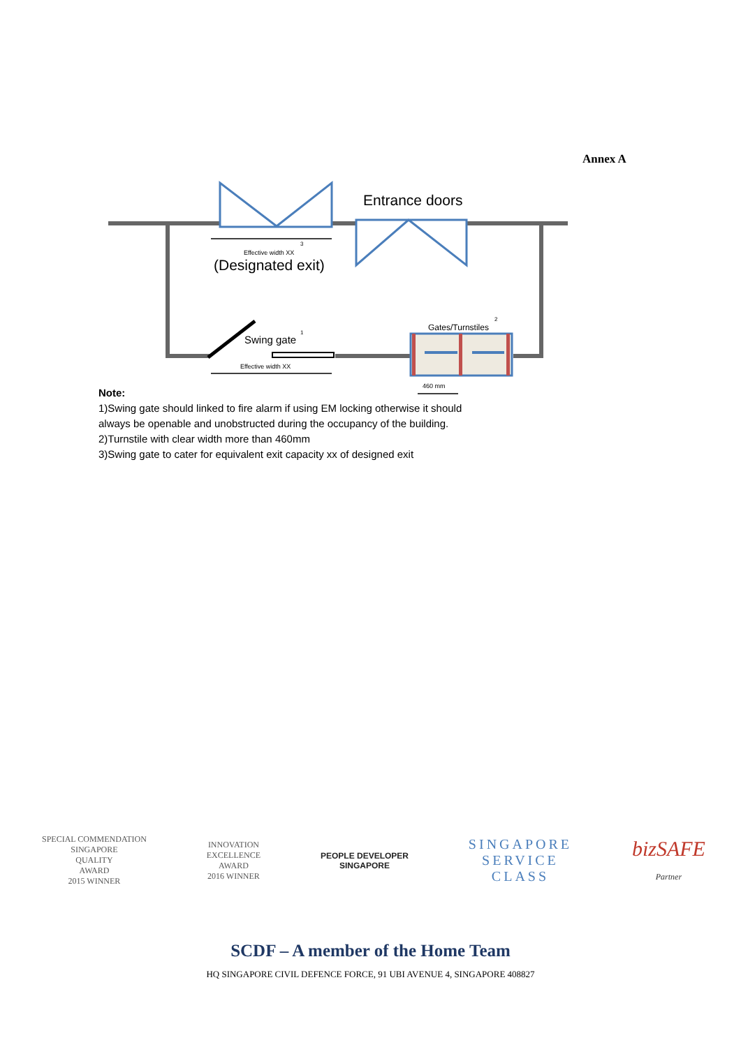Annex A
Entrance doors
Effective width XX
3
(Designated exit)
Swing gate
1
Effective width XX
Gates/Turnstiles
2
460 mm
Note:
1)Swing gate should linked to fire alarm if using EM locking otherwise it should
always be openable and unobstructed during the occupancy of the building.
2)Turnstile with clear width more than 460mm
3)Swing gate to cater for equivalent exit capacity xx of designed exit
SPECIAL COMMENDATION
SINGAPORE
QUALITY
AWARD
2015 WINNER
INNOVATION
EXCELLENCE
AWARD
2016 WINNER
PEOPLE DEVELOPER
SINGAPORE
SINGAPORE
SERVICE
CLASS
bizSAFE
Partner
SCDF – A member of the Home Team
HQ SINGAPORE CIVIL DEFENCE FORCE, 91 UBI AVENUE 4, SINGAPORE 408827